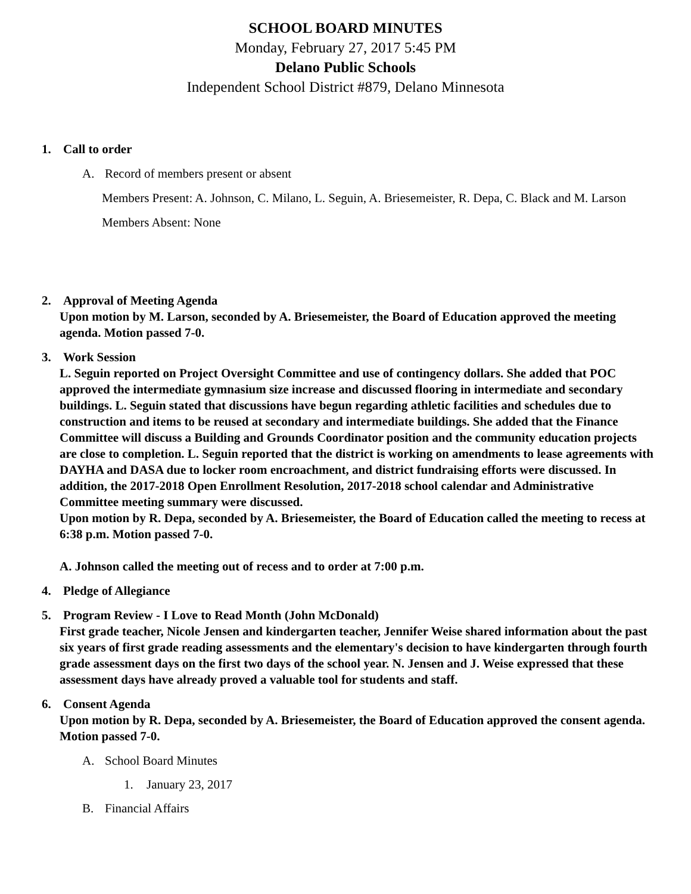SCHOOL BOARD MINUTES
Monday, February 27, 2017 5:45 PM
Delano Public Schools
Independent School District #879, Delano Minnesota
1. Call to order
A. Record of members present or absent
Members Present: A. Johnson, C. Milano, L. Seguin, A. Briesemeister, R. Depa, C. Black and M. Larson
Members Absent: None
2. Approval of Meeting Agenda
Upon motion by M. Larson, seconded by A. Briesemeister, the Board of Education approved the meeting agenda. Motion passed 7-0.
3. Work Session
L. Seguin reported on Project Oversight Committee and use of contingency dollars. She added that POC approved the intermediate gymnasium size increase and discussed flooring in intermediate and secondary buildings. L. Seguin stated that discussions have begun regarding athletic facilities and schedules due to construction and items to be reused at secondary and intermediate buildings. She added that the Finance Committee will discuss a Building and Grounds Coordinator position and the community education projects are close to completion. L. Seguin reported that the district is working on amendments to lease agreements with DAYHA and DASA due to locker room encroachment, and district fundraising efforts were discussed. In addition, the 2017-2018 Open Enrollment Resolution, 2017-2018 school calendar and Administrative Committee meeting summary were discussed.
Upon motion by R. Depa, seconded by A. Briesemeister, the Board of Education called the meeting to recess at 6:38 p.m. Motion passed 7-0.
A. Johnson called the meeting out of recess and to order at 7:00 p.m.
4. Pledge of Allegiance
5. Program Review - I Love to Read Month (John McDonald)
First grade teacher, Nicole Jensen and kindergarten teacher, Jennifer Weise shared information about the past six years of first grade reading assessments and the elementary's decision to have kindergarten through fourth grade assessment days on the first two days of the school year. N. Jensen and J. Weise expressed that these assessment days have already proved a valuable tool for students and staff.
6. Consent Agenda
Upon motion by R. Depa, seconded by A. Briesemeister, the Board of Education approved the consent agenda. Motion passed 7-0.
A. School Board Minutes
1. January 23, 2017
B. Financial Affairs